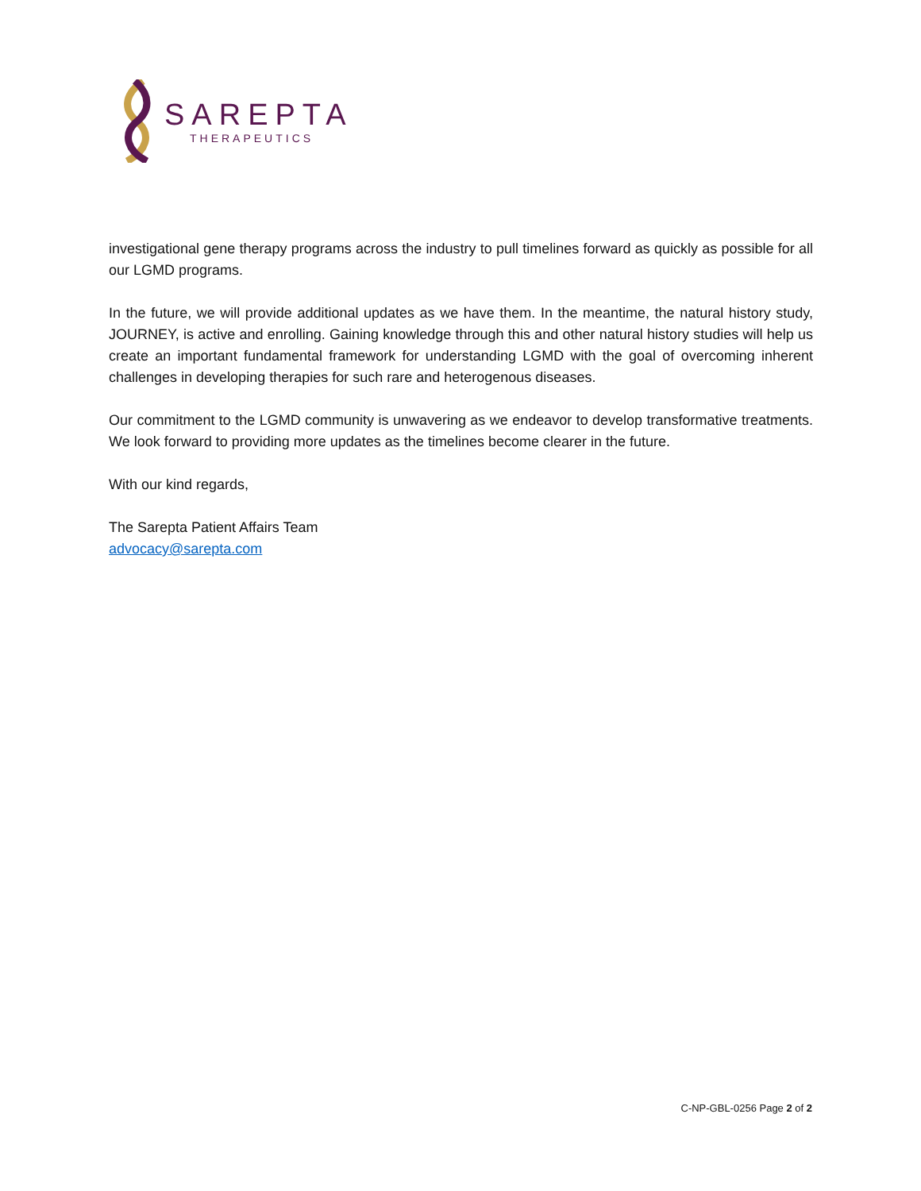SAREPTA
THERAPEUTICS
investigational gene therapy programs across the industry to pull timelines forward as quickly as possible for all our LGMD programs.
In the future, we will provide additional updates as we have them. In the meantime, the natural history study, JOURNEY, is active and enrolling. Gaining knowledge through this and other natural history studies will help us create an important fundamental framework for understanding LGMD with the goal of overcoming inherent challenges in developing therapies for such rare and heterogenous diseases.
Our commitment to the LGMD community is unwavering as we endeavor to develop transformative treatments. We look forward to providing more updates as the timelines become clearer in the future.
With our kind regards,
The Sarepta Patient Affairs Team
advocacy@sarepta.com
C-NP-GBL-0256 Page 2 of 2